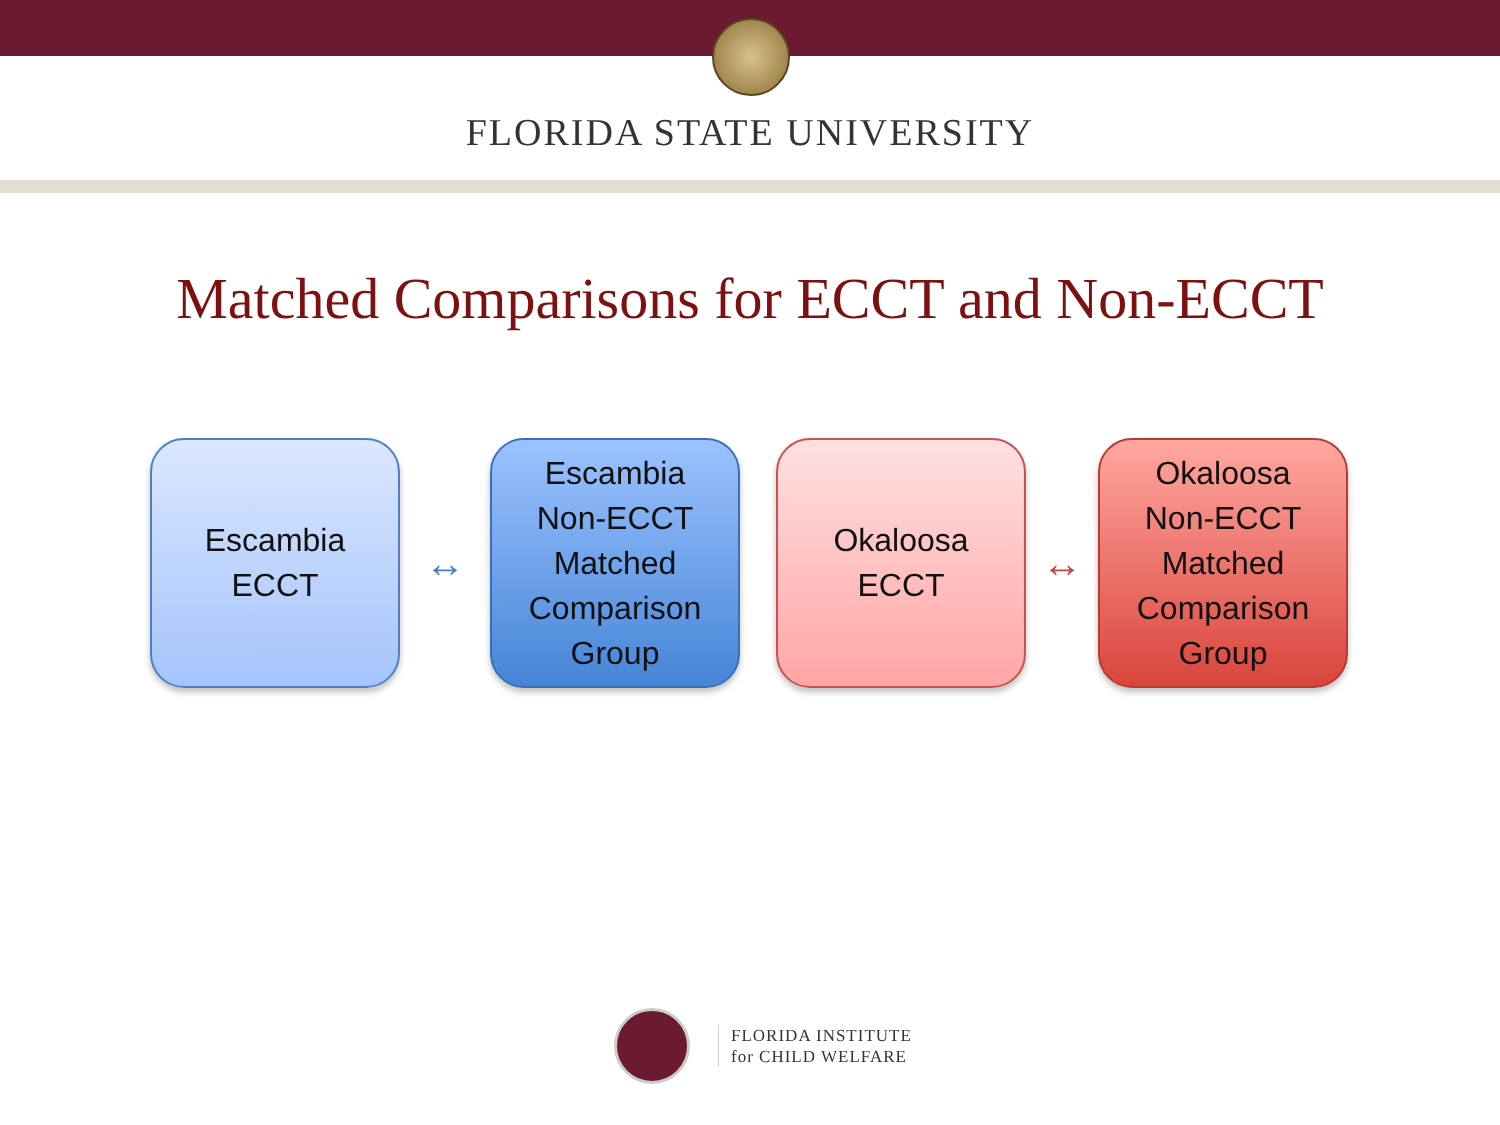FLORIDA STATE UNIVERSITY
Matched Comparisons for ECCT and Non-ECCT
Escambia
ECCT
↔
Escambia
Non-ECCT
Matched
Comparison
Group
Okaloosa
ECCT
↔
Okaloosa
Non-ECCT
Matched
Comparison
Group
FLORIDA INSTITUTE
for CHILD WELFARE